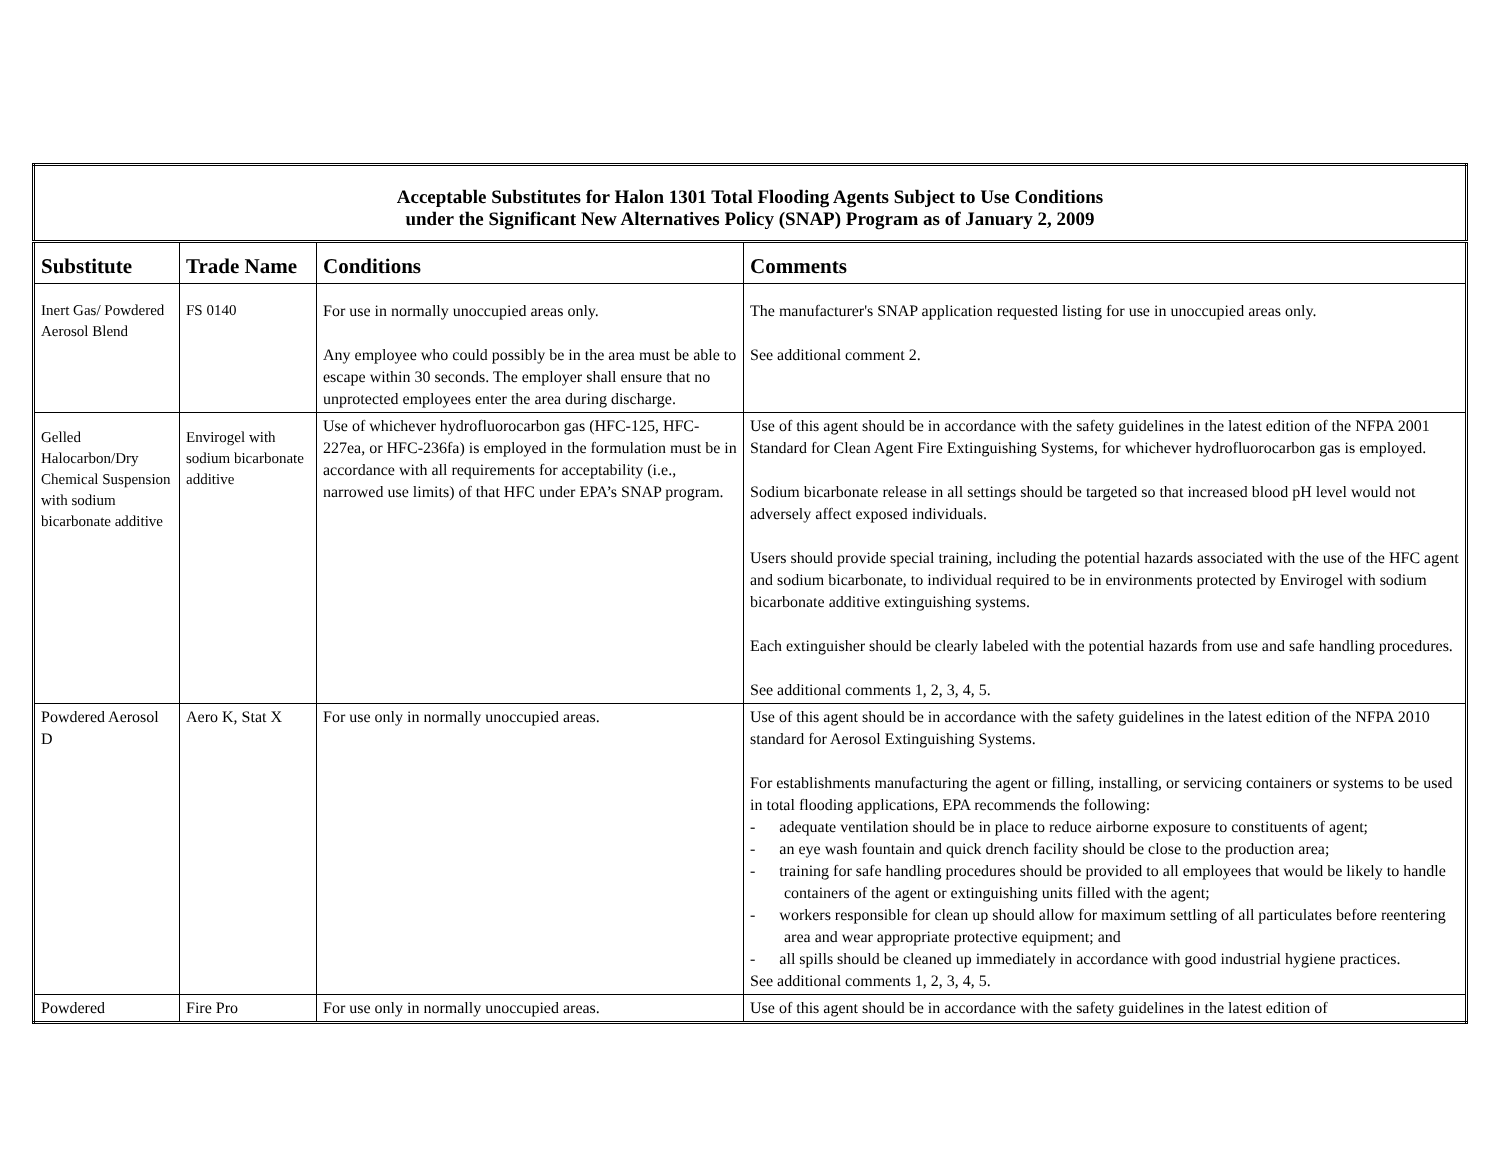| Acceptable Substitutes for Halon 1301 Total Flooding Agents Subject to Use Conditions under the Significant New Alternatives Policy (SNAP) Program as of January 2, 2009 | | | |
| Substitute | Trade Name | Conditions | Comments |
| Inert Gas/ Powdered Aerosol Blend | FS 0140 | For use in normally unoccupied areas only. Any employee who could possibly be in the area must be able to escape within 30 seconds. The employer shall ensure that no unprotected employees enter the area during discharge. | The manufacturer's SNAP application requested listing for use in unoccupied areas only. See additional comment 2. |
| Gelled Halocarbon/Dry Chemical Suspension with sodium bicarbonate additive | Envirogel with sodium bicarbonate additive | Use of whichever hydrofluorocarbon gas (HFC-125, HFC-227ea, or HFC-236fa) is employed in the formulation must be in accordance with all requirements for acceptability (i.e., narrowed use limits) of that HFC under EPA’s SNAP program. | Use of this agent should be in accordance with the safety guidelines in the latest edition of the NFPA 2001 Standard for Clean Agent Fire Extinguishing Systems, for whichever hydrofluorocarbon gas is employed. Sodium bicarbonate release in all settings should be targeted so that increased blood pH level would not adversely affect exposed individuals. Users should provide special training, including the potential hazards associated with the use of the HFC agent and sodium bicarbonate, to individual required to be in environments protected by Envirogel with sodium bicarbonate additive extinguishing systems. Each extinguisher should be clearly labeled with the potential hazards from use and safe handling procedures. See additional comments 1, 2, 3, 4, 5. |
| Powdered Aerosol D | Aero K, Stat X | For use only in normally unoccupied areas. | Use of this agent should be in accordance with the safety guidelines in the latest edition of the NFPA 2010 standard for Aerosol Extinguishing Systems. For establishments manufacturing the agent or filling, installing, or servicing containers or systems to be used in total flooding applications, EPA recommends the following: - adequate ventilation should be in place to reduce airborne exposure to constituents of agent; - an eye wash fountain and quick drench facility should be close to the production area; - training for safe handling procedures should be provided to all employees that would be likely to handle containers of the agent or extinguishing units filled with the agent; - workers responsible for clean up should allow for maximum settling of all particulates before reentering area and wear appropriate protective equipment; and - all spills should be cleaned up immediately in accordance with good industrial hygiene practices. See additional comments 1, 2, 3, 4, 5. |
| Powdered | Fire Pro | For use only in normally unoccupied areas. | Use of this agent should be in accordance with the safety guidelines in the latest edition of |